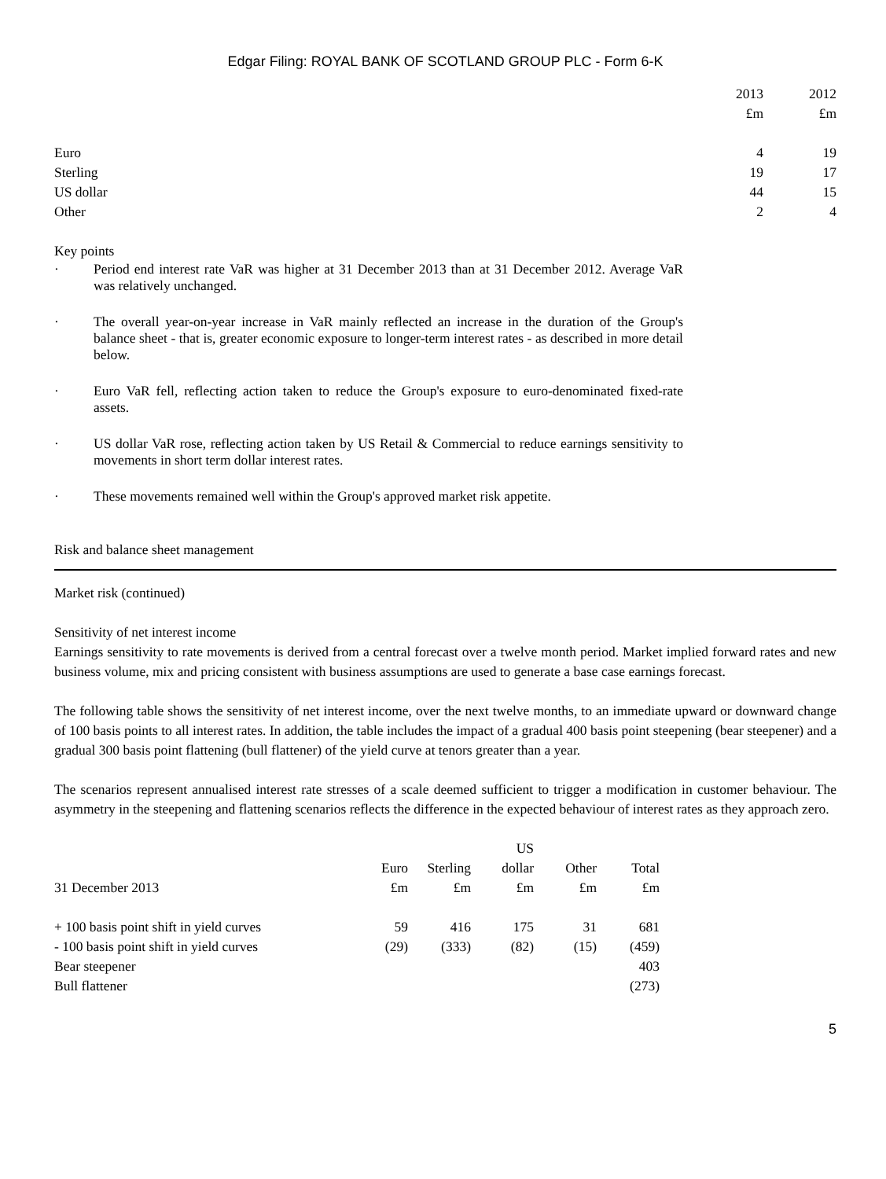Edgar Filing: ROYAL BANK OF SCOTLAND GROUP PLC - Form 6-K
| | 2013 £m | 2012 £m |
| --- | --- | --- |
| Euro | 4 | 19 |
| Sterling | 19 | 17 |
| US dollar | 44 | 15 |
| Other | 2 | 4 |
Key points
· Period end interest rate VaR was higher at 31 December 2013 than at 31 December 2012. Average VaR was relatively unchanged.
· The overall year-on-year increase in VaR mainly reflected an increase in the duration of the Group's balance sheet - that is, greater economic exposure to longer-term interest rates - as described in more detail below.
· Euro VaR fell, reflecting action taken to reduce the Group's exposure to euro-denominated fixed-rate assets.
· US dollar VaR rose, reflecting action taken by US Retail & Commercial to reduce earnings sensitivity to movements in short term dollar interest rates.
· These movements remained well within the Group's approved market risk appetite.
Risk and balance sheet management
Market risk (continued)
Sensitivity of net interest income
Earnings sensitivity to rate movements is derived from a central forecast over a twelve month period. Market implied forward rates and new business volume, mix and pricing consistent with business assumptions are used to generate a base case earnings forecast.
The following table shows the sensitivity of net interest income, over the next twelve months, to an immediate upward or downward change of 100 basis points to all interest rates. In addition, the table includes the impact of a gradual 400 basis point steepening (bear steepener) and a gradual 300 basis point flattening (bull flattener) of the yield curve at tenors greater than a year.
The scenarios represent annualised interest rate stresses of a scale deemed sufficient to trigger a modification in customer behaviour. The asymmetry in the steepening and flattening scenarios reflects the difference in the expected behaviour of interest rates as they approach zero.
| 31 December 2013 | Euro £m | Sterling £m | US dollar £m | Other £m | Total £m |
| --- | --- | --- | --- | --- | --- |
| + 100 basis point shift in yield curves | 59 | 416 | 175 | 31 | 681 |
| - 100 basis point shift in yield curves | (29) | (333) | (82) | (15) | (459) |
| Bear steepener | | | | | 403 |
| Bull flattener | | | | | (273) |
5